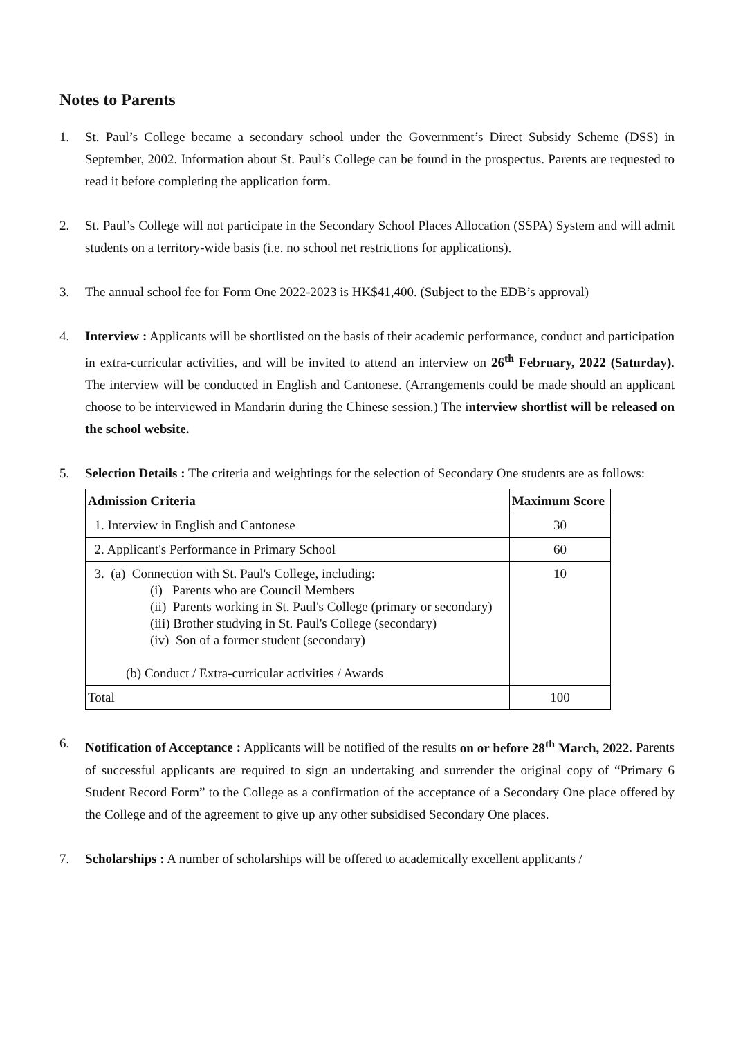Notes to Parents
1. St. Paul’s College became a secondary school under the Government’s Direct Subsidy Scheme (DSS) in September, 2002. Information about St. Paul’s College can be found in the prospectus. Parents are requested to read it before completing the application form.
2. St. Paul’s College will not participate in the Secondary School Places Allocation (SSPA) System and will admit students on a territory-wide basis (i.e. no school net restrictions for applications).
3. The annual school fee for Form One 2022-2023 is HK$41,400. (Subject to the EDB’s approval)
4. Interview : Applicants will be shortlisted on the basis of their academic performance, conduct and participation in extra-curricular activities, and will be invited to attend an interview on 26<sup>th</sup> February, 2022 (Saturday). The interview will be conducted in English and Cantonese. (Arrangements could be made should an applicant choose to be interviewed in Mandarin during the Chinese session.) The interview shortlist will be released on the school website.
5. Selection Details : The criteria and weightings for the selection of Secondary One students are as follows:
| Admission Criteria | Maximum Score |
| --- | --- |
| 1. Interview in English and Cantonese | 30 |
| 2. Applicant's Performance in Primary School | 60 |
| 3. (a) Connection with St. Paul's College, including: (i) Parents who are Council Members (ii) Parents working in St. Paul's College (primary or secondary) (iii) Brother studying in St. Paul's College (secondary) (iv) Son of a former student (secondary) (b) Conduct / Extra-curricular activities / Awards | 10 |
| Total | 100 |
6. Notification of Acceptance : Applicants will be notified of the results on or before 28<sup>th</sup> March, 2022. Parents of successful applicants are required to sign an undertaking and surrender the original copy of “Primary 6 Student Record Form” to the College as a confirmation of the acceptance of a Secondary One place offered by the College and of the agreement to give up any other subsidised Secondary One places.
7. Scholarships : A number of scholarships will be offered to academically excellent applicants /